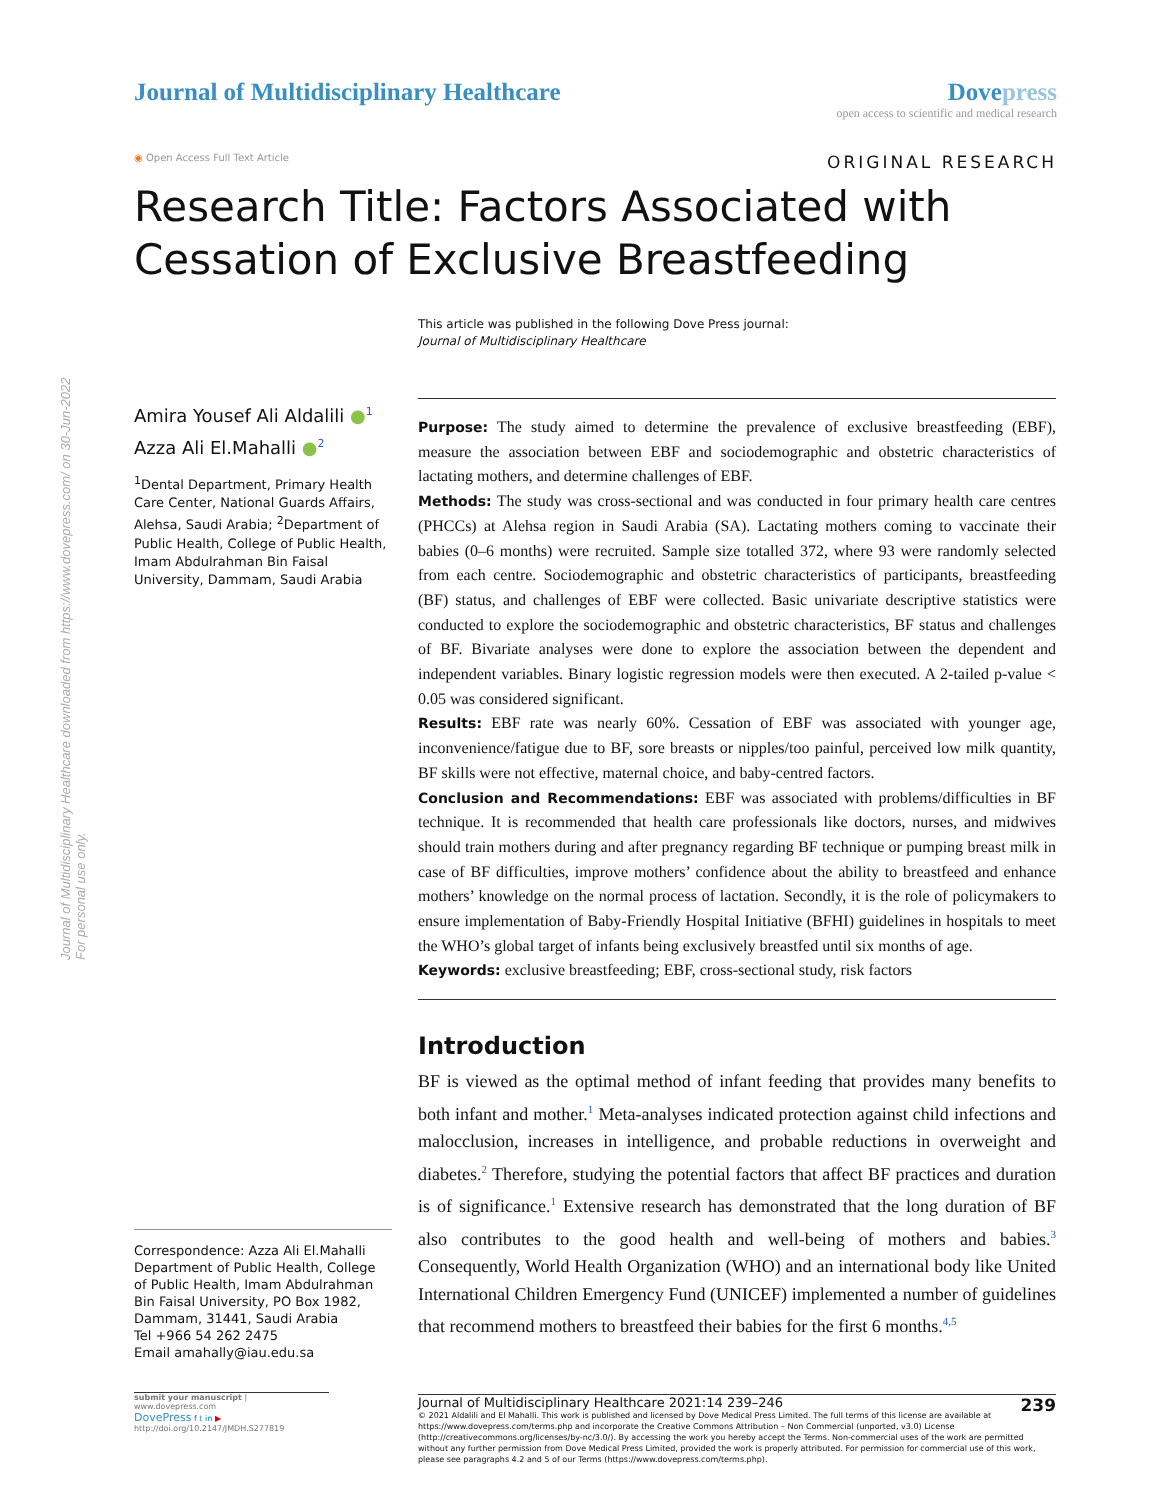Journal of Multidisciplinary Healthcare
Dove press
open access to scientific and medical research
◉ Open Access Full Text Article
ORIGINAL RESEARCH
Research Title: Factors Associated with Cessation of Exclusive Breastfeeding
This article was published in the following Dove Press journal:
Journal of Multidisciplinary Healthcare
Amira Yousef Ali Aldalili ●<sup>1</sup>
Azza Ali El.Mahalli ●<sup>2</sup>
<sup>1</sup> Dental Department, Primary Health Care Center, National Guards Affairs, Alehsa, Saudi Arabia; <sup>2</sup>Department of Public Health, College of Public Health, Imam Abdulrahman Bin Faisal University, Dammam, Saudi Arabia
Correspondence: Azza Ali El.Mahalli
Department of Public Health, College of Public Health, Imam Abdulrahman Bin Faisal University, PO Box 1982, Dammam, 31441, Saudi Arabia
Tel +966 54 262 2475
Email amahally@iau.edu.sa
Purpose: The study aimed to determine the prevalence of exclusive breastfeeding (EBF), measure the association between EBF and sociodemographic and obstetric characteristics of lactating mothers, and determine challenges of EBF.
Methods: The study was cross-sectional and was conducted in four primary health care centres (PHCCs) at Alehsa region in Saudi Arabia (SA). Lactating mothers coming to vaccinate their babies (0–6 months) were recruited. Sample size totalled 372, where 93 were randomly selected from each centre. Sociodemographic and obstetric characteristics of participants, breastfeeding (BF) status, and challenges of EBF were collected. Basic univariate descriptive statistics were conducted to explore the sociodemographic and obstetric characteristics, BF status and challenges of BF. Bivariate analyses were done to explore the association between the dependent and independent variables. Binary logistic regression models were then executed. A 2-tailed p-value < 0.05 was considered significant.
Results: EBF rate was nearly 60%. Cessation of EBF was associated with younger age, inconvenience/fatigue due to BF, sore breasts or nipples/too painful, perceived low milk quantity, BF skills were not effective, maternal choice, and baby-centred factors.
Conclusion and Recommendations: EBF was associated with problems/difficulties in BF technique. It is recommended that health care professionals like doctors, nurses, and midwives should train mothers during and after pregnancy regarding BF technique or pumping breast milk in case of BF difficulties, improve mothers’ confidence about the ability to breastfeed and enhance mothers’ knowledge on the normal process of lactation. Secondly, it is the role of policymakers to ensure implementation of Baby-Friendly Hospital Initiative (BFHI) guidelines in hospitals to meet the WHO’s global target of infants being exclusively breastfed until six months of age.
Keywords: exclusive breastfeeding; EBF, cross-sectional study, risk factors
Introduction
BF is viewed as the optimal method of infant feeding that provides many benefits to both infant and mother.<sup>1</sup> Meta-analyses indicated protection against child infections and malocclusion, increases in intelligence, and probable reductions in overweight and diabetes.<sup>2</sup> Therefore, studying the potential factors that affect BF practices and duration is of significance.<sup>1</sup> Extensive research has demonstrated that the long duration of BF also contributes to the good health and well-being of mothers and babies.<sup>3</sup> Consequently, World Health Organization (WHO) and an international body like United International Children Emergency Fund (UNICEF) implemented a number of guidelines that recommend mothers to breastfeed their babies for the first 6 months.<sup>4,5</sup>
submit your manuscript | www.dovepress.com
DovePress f t in ▶
http://doi.org/10.2147/JMDH.S277819
Journal of Multidisciplinary Healthcare 2021:14 239–246 239
© 2021 Aldalili and El Mahalli. This work is published and licensed by Dove Medical Press Limited. The full terms of this license are available at https://www.dovepress.com/terms.php and incorporate the Creative Commons Attribution – Non Commercial (unported, v3.0) License (http://creativecommons.org/licenses/by-nc/3.0/). By accessing the work you hereby accept the Terms. Non-commercial uses of the work are permitted without any further permission from Dove Medical Press Limited, provided the work is properly attributed. For permission for commercial use of this work, please see paragraphs 4.2 and 5 of our Terms (https://www.dovepress.com/terms.php).
Journal of Multidisciplinary Healthcare downloaded from https://www.dovepress.com/ on 30-Jun-2022
For personal use only.